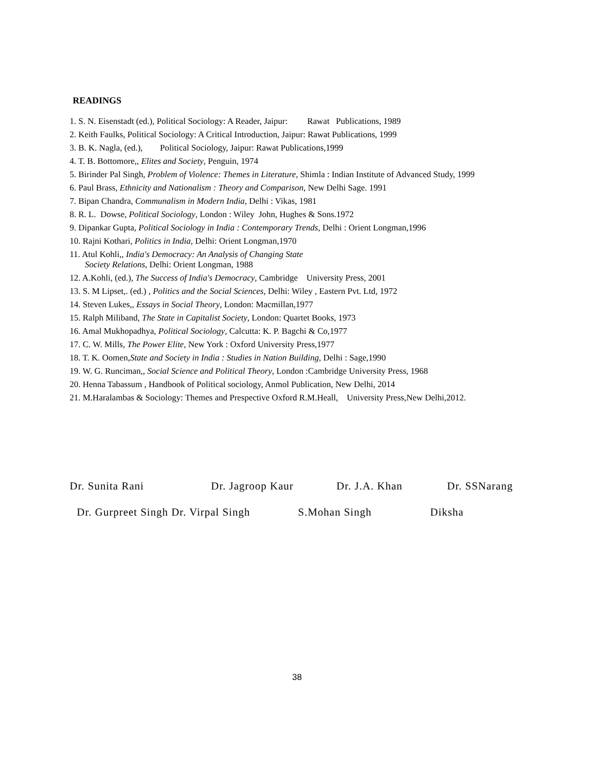READINGS
1. S. N. Eisenstadt (ed.), Political Sociology: A Reader, Jaipur: Rawat Publications, 1989
2. Keith Faulks, Political Sociology: A Critical Introduction, Jaipur: Rawat Publications, 1999
3. B. K. Nagla, (ed.), Political Sociology, Jaipur: Rawat Publications,1999
4. T. B. Bottomore,, Elites and Society, Penguin, 1974
5. Birinder Pal Singh, Problem of Violence: Themes in Literature, Shimla : Indian Institute of Advanced Study, 1999
6. Paul Brass, Ethnicity and Nationalism : Theory and Comparison, New Delhi Sage. 1991
7. Bipan Chandra, Communalism in Modern India, Delhi : Vikas, 1981
8. R. L. Dowse, Political Sociology, London : Wiley John, Hughes & Sons.1972
9. Dipankar Gupta, Political Sociology in India : Contemporary Trends, Delhi : Orient Longman,1996
10. Rajni Kothari, Politics in India, Delhi: Orient Longman,1970
11. Atul Kohli,, India's Democracy: An Analysis of Changing State
Society Relations, Delhi: Orient Longman, 1988
12. A.Kohli, (ed.), The Success of India's Democracy, Cambridge University Press, 2001
13. S. M Lipset,. (ed.) , Politics and the Social Sciences, Delhi: Wiley , Eastern Pvt. Ltd, 1972
14. Steven Lukes,, Essays in Social Theory, London: Macmillan,1977
15. Ralph Miliband, The State in Capitalist Society, London: Quartet Books, 1973
16. Amal Mukhopadhya, Political Sociology, Calcutta: K. P. Bagchi & Co,1977
17. C. W. Mills, The Power Elite, New York : Oxford University Press,1977
18. T. K. Oomen,State and Society in India : Studies in Nation Building, Delhi : Sage,1990
19. W. G. Runciman,, Social Science and Political Theory, London :Cambridge University Press, 1968
20. Henna Tabassum , Handbook of Political sociology, Anmol Publication, New Delhi, 2014
21. M.Haralambas & Sociology: Themes and Prespective Oxford R.M.Heall, University Press,New Delhi,2012.
Dr. Sunita Rani Dr. Jagroop Kaur Dr. J.A. Khan Dr. SSNarang
Dr. Gurpreet Singh Dr. Virpal Singh S.Mohan Singh Diksha
38